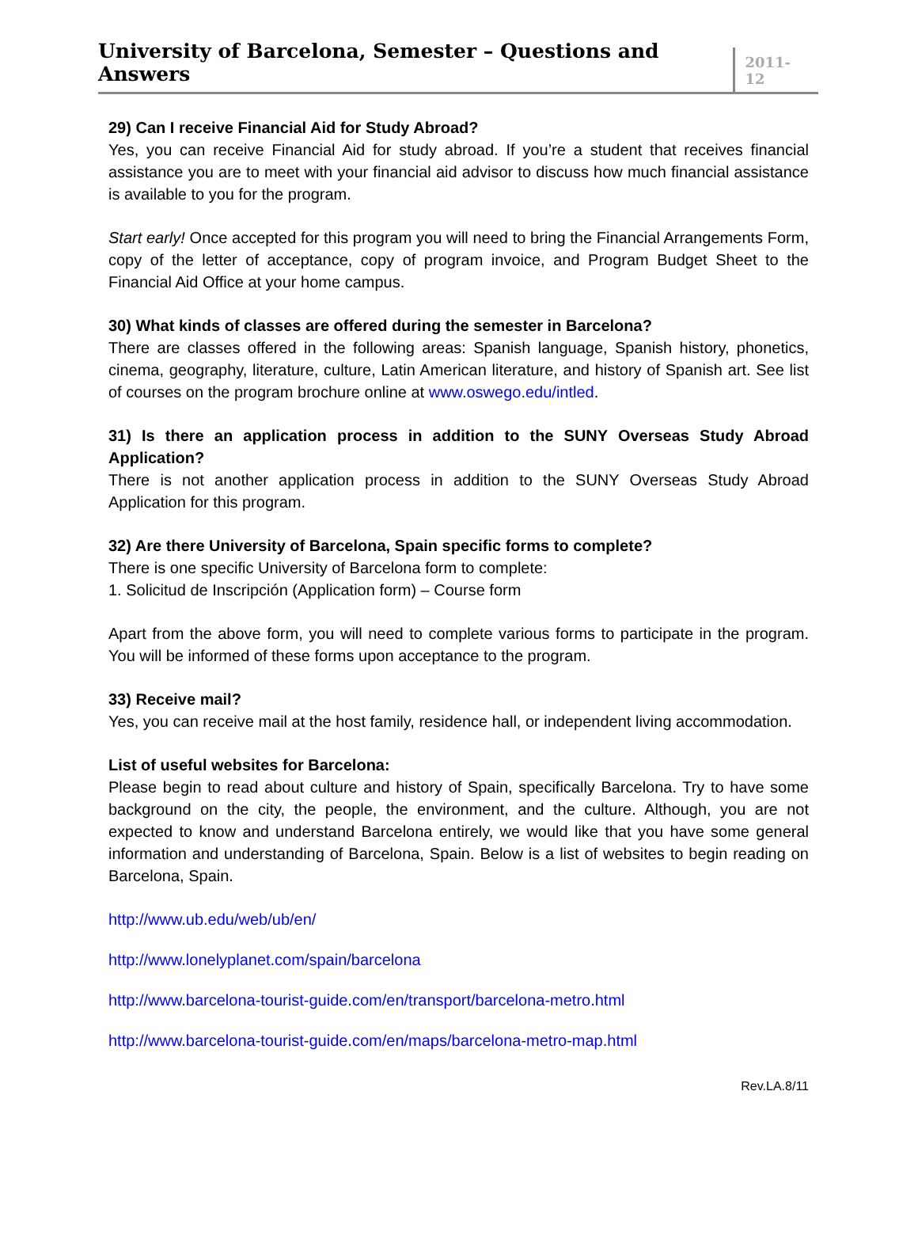University of Barcelona, Semester – Questions and Answers
2011-12
29) Can I receive Financial Aid for Study Abroad?
Yes, you can receive Financial Aid for study abroad. If you’re a student that receives financial assistance you are to meet with your financial aid advisor to discuss how much financial assistance is available to you for the program.
Start early! Once accepted for this program you will need to bring the Financial Arrangements Form, copy of the letter of acceptance, copy of program invoice, and Program Budget Sheet to the Financial Aid Office at your home campus.
30) What kinds of classes are offered during the semester in Barcelona?
There are classes offered in the following areas: Spanish language, Spanish history, phonetics, cinema, geography, literature, culture, Latin American literature, and history of Spanish art. See list of courses on the program brochure online at www.oswego.edu/intled.
31) Is there an application process in addition to the SUNY Overseas Study Abroad Application?
There is not another application process in addition to the SUNY Overseas Study Abroad Application for this program.
32) Are there University of Barcelona, Spain specific forms to complete?
There is one specific University of Barcelona form to complete:
1. Solicitud de Inscripción (Application form) – Course form
Apart from the above form, you will need to complete various forms to participate in the program. You will be informed of these forms upon acceptance to the program.
33) Receive mail?
Yes, you can receive mail at the host family, residence hall, or independent living accommodation.
List of useful websites for Barcelona:
Please begin to read about culture and history of Spain, specifically Barcelona. Try to have some background on the city, the people, the environment, and the culture. Although, you are not expected to know and understand Barcelona entirely, we would like that you have some general information and understanding of Barcelona, Spain. Below is a list of websites to begin reading on Barcelona, Spain.
http://www.ub.edu/web/ub/en/
http://www.lonelyplanet.com/spain/barcelona
http://www.barcelona-tourist-guide.com/en/transport/barcelona-metro.html
http://www.barcelona-tourist-guide.com/en/maps/barcelona-metro-map.html
Rev.LA.8/11